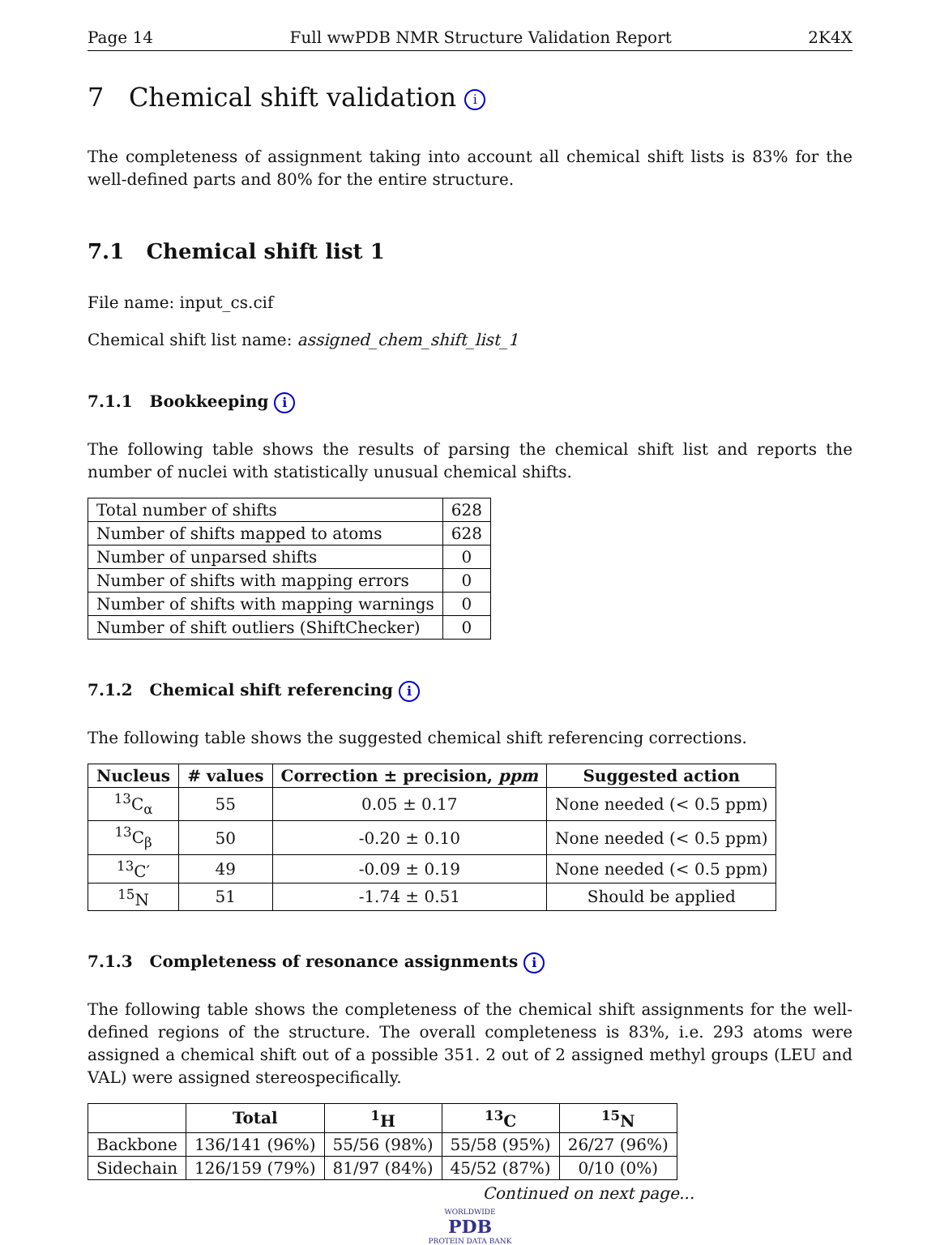Page 14 Full wwPDB NMR Structure Validation Report 2K4X
7 Chemical shift validation i
The completeness of assignment taking into account all chemical shift lists is 83% for the well-defined parts and 80% for the entire structure.
7.1 Chemical shift list 1
File name: input_cs.cif
Chemical shift list name: assigned_chem_shift_list_1
7.1.1 Bookkeeping i
The following table shows the results of parsing the chemical shift list and reports the number of nuclei with statistically unusual chemical shifts.
| Total number of shifts | 628 |
| Number of shifts mapped to atoms | 628 |
| Number of unparsed shifts | 0 |
| Number of shifts with mapping errors | 0 |
| Number of shifts with mapping warnings | 0 |
| Number of shift outliers (ShiftChecker) | 0 |
7.1.2 Chemical shift referencing i
The following table shows the suggested chemical shift referencing corrections.
| Nucleus | # values | Correction ± precision, ppm | Suggested action |
| --- | --- | --- | --- |
| <sup>13</sup>C<sub>α</sub> | 55 | 0.05 ± 0.17 | None needed (< 0.5 ppm) |
| <sup>13</sup>C<sub>β</sub> | 50 | -0.20 ± 0.10 | None needed (< 0.5 ppm) |
| <sup>13</sup>C′ | 49 | -0.09 ± 0.19 | None needed (< 0.5 ppm) |
| <sup>15</sup>N | 51 | -1.74 ± 0.51 | Should be applied |
7.1.3 Completeness of resonance assignments i
The following table shows the completeness of the chemical shift assignments for the well-defined regions of the structure. The overall completeness is 83%, i.e. 293 atoms were assigned a chemical shift out of a possible 351. 2 out of 2 assigned methyl groups (LEU and VAL) were assigned stereospecifically.
| | Total | <sup>1</sup>H | <sup>13</sup>C | <sup>15</sup>N |
| --- | --- | --- | --- | --- |
| Backbone | 136/141 (96%) | 55/56 (98%) | 55/58 (95%) | 26/27 (96%) |
| Sidechain | 126/159 (79%) | 81/97 (84%) | 45/52 (87%) | 0/10 (0%) |
Continued on next page...
WORLDWIDE
PDB
PROTEIN DATA BANK